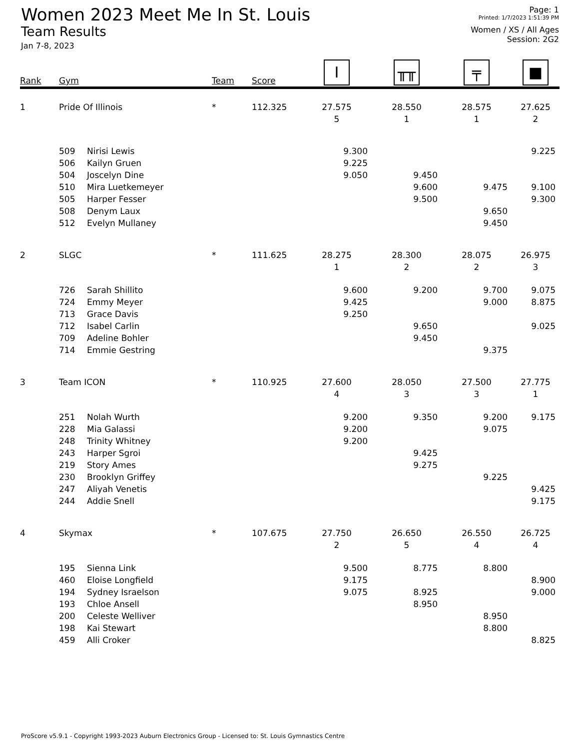Women 2023 Meet Me In St. Louis
Team Results
Jan 7-8, 2023
Page: 1
Printed: 1/7/2023 1:51:39 PM
Women / XS / All Ages
Session: 2G2
| Rank | Gym | | Team | Score | I | ╥╥ | ╤ | ■ |
| --- | --- | --- | --- | --- | --- | --- | --- | --- |
| 1 | Pride Of Illinois | | * | 112.325 | 27.575 | 28.550 | 28.575 | 27.625 |
| | | | | | 5 | 1 | 1 | 2 |
| | 509 | Nirisi Lewis | | | 9.300 | | | 9.225 |
| | 506 | Kailyn Gruen | | | 9.225 | | | |
| | 504 | Joscelyn Dine | | | 9.050 | 9.450 | | |
| | 510 | Mira Luetkemeyer | | | | 9.600 | 9.475 | 9.100 |
| | 505 | Harper Fesser | | | | 9.500 | | 9.300 |
| | 508 | Denym Laux | | | | | 9.650 | |
| | 512 | Evelyn Mullaney | | | | | 9.450 | |
| 2 | SLGC | | * | 111.625 | 28.275 | 28.300 | 28.075 | 26.975 |
| | | | | | 1 | 2 | 2 | 3 |
| | 726 | Sarah Shillito | | | 9.600 | 9.200 | 9.700 | 9.075 |
| | 724 | Emmy Meyer | | | 9.425 | | 9.000 | 8.875 |
| | 713 | Grace Davis | | | 9.250 | | | |
| | 712 | Isabel Carlin | | | | 9.650 | | 9.025 |
| | 709 | Adeline Bohler | | | | 9.450 | | |
| | 714 | Emmie Gestring | | | | | 9.375 | |
| 3 | Team ICON | | * | 110.925 | 27.600 | 28.050 | 27.500 | 27.775 |
| | | | | | 4 | 3 | 3 | 1 |
| | 251 | Nolah Wurth | | | 9.200 | 9.350 | 9.200 | 9.175 |
| | 228 | Mia Galassi | | | 9.200 | | 9.075 | |
| | 248 | Trinity Whitney | | | 9.200 | | | |
| | 243 | Harper Sgroi | | | | 9.425 | | |
| | 219 | Story Ames | | | | 9.275 | | |
| | 230 | Brooklyn Griffey | | | | | 9.225 | |
| | 247 | Aliyah Venetis | | | | | | 9.425 |
| | 244 | Addie Snell | | | | | | 9.175 |
| 4 | Skymax | | * | 107.675 | 27.750 | 26.650 | 26.550 | 26.725 |
| | | | | | 2 | 5 | 4 | 4 |
| | 195 | Sienna Link | | | 9.500 | 8.775 | 8.800 | |
| | 460 | Eloise Longfield | | | 9.175 | | | 8.900 |
| | 194 | Sydney Israelson | | | 9.075 | 8.925 | | 9.000 |
| | 193 | Chloe Ansell | | | | 8.950 | | |
| | 200 | Celeste Welliver | | | | | 8.950 | |
| | 198 | Kai Stewart | | | | | 8.800 | |
| | 459 | Alli Croker | | | | | | 8.825 |
ProScore v5.9.1 - Copyright 1993-2023 Auburn Electronics Group - Licensed to: St. Louis Gymnastics Centre